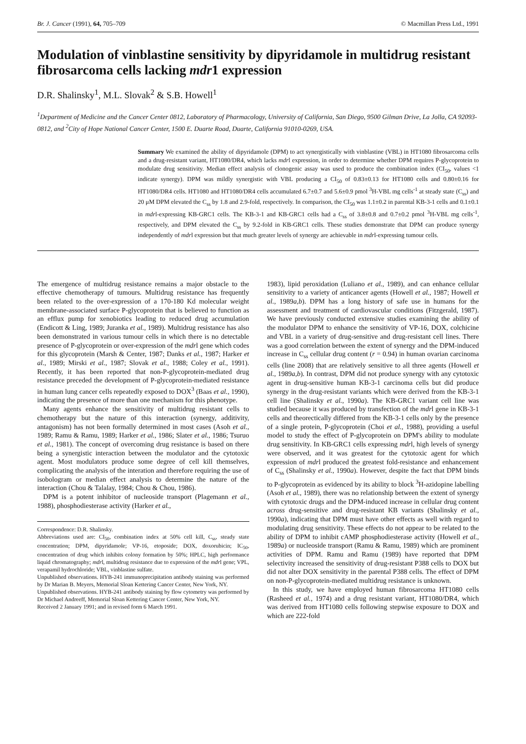Br. J. Cancer (1991), 64, 705–709 © Macmillan Press Ltd., 1991
Modulation of vinblastine sensitivity by dipyridamole in multidrug resistant fibrosarcoma cells lacking mdr1 expression
D.R. Shalinsky<sup>1</sup>, M.L. Slovak<sup>2</sup> & S.B. Howell<sup>1</sup>
<sup>1</sup> Department of Medicine and the Cancer Center 0812, Laboratory of Pharmacology, University of California, San Diego, 9500 Gilman Drive, La Jolla, CA 92093-0812, and <sup>2</sup>City of Hope National Cancer Center, 1500 E. Duarte Road, Duarte, California 91010-0269, USA.
Summary We examined the ability of dipyridamole (DPM) to act synergistically with vinblastine (VBL) in HT1080 fibrosarcoma cells and a drug-resistant variant, HT1080/DR4, which lacks mdrl expression, in order to determine whether DPM requires P-glycoprotein to modulate drug sensitivity. Median effect analysis of clonogenic assay was used to produce the combination index (CI<sub>50</sub>, values <1 indicate synergy). DPM was mildly synergistic with VBL producing a CI<sub>50</sub> of 0.83±0.13 for HT1080 cells and 0.80±0.16 for HT1080/DR4 cells. HT1080 and HT1080/DR4 cells accumulated 6.7±0.7 and 5.6±0.9 pmol <sup>3</sup>H-VBL mg cells<sup>-1</sup> at steady state (C<sub>ss</sub>) and 20 μM DPM elevated the C<sub>ss</sub> by 1.8 and 2.9-fold, respectively. In comparison, the CI<sub>50</sub> was 1.1±0.2 in parental KB-3-1 cells and 0.1±0.1 in mdrl-expressing KB-GRC1 cells. The KB-3-1 and KB-GRC1 cells had a C<sub>ss</sub> of 3.8±0.8 and 0.7±0.2 pmol <sup>3</sup>H-VBL mg cells<sup>-1</sup>, respectively, and DPM elevated the C<sub>ss</sub> by 9.2-fold in KB-GRC1 cells. These studies demonstrate that DPM can produce synergy independently of mdrl expression but that much greater levels of synergy are achievable in mdrl-expressing tumour cells.
The emergence of multidrug resistance remains a major obstacle to the effective chemotherapy of tumours. Multidrug resistance has frequently been related to the over-expression of a 170-180 Kd molecular weight membrane-associated surface P-glycoprotein that is believed to function as an efflux pump for xenobiotics leading to reduced drug accumulation (Endicott & Ling, 1989; Juranka et al., 1989). Multidrug resistance has also been demonstrated in various tumour cells in which there is no detectable presence of P-glycoprotein or over-expression of the mdrl gene which codes for this glycoprotein (Marsh & Center, 1987; Danks et al., 1987; Harker et al., 1989; Mirski et al., 1987; Slovak et al., 1988; Coley et al., 1991). Recently, it has been reported that non-P-glycoprotein-mediated drug resistance preceded the development of P-glycoprotein-mediated resistance in human lung cancer cells repeatedly exposed to DOX<sup>3</sup> (Baas et al., 1990), indicating the presence of more than one mechanism for this phenotype.
Many agents enhance the sensitivity of multidrug resistant cells to chemotherapy but the nature of this interaction (synergy, additivity, antagonism) has not been formally determined in most cases (Asoh et al., 1989; Ramu & Ramu, 1989; Harker et al., 1986; Slater et al., 1986; Tsuruo et al., 1981). The concept of overcoming drug resistance is based on there being a synergistic interaction between the modulator and the cytotoxic agent. Most modulators produce some degree of cell kill themselves, complicating the analysis of the interation and therefore requiring the use of isobologram or median effect analysis to determine the nature of the interaction (Chou & Talalay, 1984; Chou & Chou, 1986).
DPM is a potent inhibitor of nucleoside transport (Plagemann et al., 1988), phosphodiesterase activity (Harker et al.,
Correspondence: D.R. Shalinsky.
Abbreviations used are: CI<sub>50</sub>, combination index at 50% cell kill, C<sub>ss</sub>, steady state concentration; DPM, dipyridamole; VP-16, etoposide; DOX, doxorubicin; IC<sub>50</sub>, concentration of drug which inhibits colony formation by 50%; HPLC, high performance liquid chromatography; mdrl, multidrug resistance due to expression of the mdrl gene; VPL, verapamil hydrochloride; VBL, vinblastine sulfate.
Unpublished observations. HYB-241 immunoprecipitation antibody staining was performed by Dr Marian B. Meyers, Memorial Sloan Kettering Cancer Center, New York, NY.
Unpublished observations. HYB-241 antibody staining by flow cytometry was performed by Dr Michael Andreeff, Memorial Sloan Kettering Cancer Center, New York, NY.
Received 2 January 1991; and in revised form 6 March 1991.
1983), lipid peroxidation (Luliano et al., 1989), and can enhance cellular sensitivity to a variety of anticancer agents (Howell et al., 1987; Howell et al., 1989a,b). DPM has a long history of safe use in humans for the assessment and treatment of cardiovascular conditions (Fitzgerald, 1987). We have previously conducted extensive studies examining the ability of the modulator DPM to enhance the sensitivity of VP-16, DOX, colchicine and VBL in a variety of drug-sensitive and drug-resistant cell lines. There was a good correlation between the extent of synergy and the DPM-induced increase in C<sub>ss</sub> cellular drug content (r = 0.94) in human ovarian carcinoma cells (line 2008) that are relatively sensitive to all three agents (Howell et al., 1989a,b). In contrast, DPM did not produce synergy with any cytotoxic agent in drug-sensitive human KB-3-1 carcinoma cells but did produce synergy in the drug-resistant variants which were derived from the KB-3-1 cell line (Shalinsky et al., 1990a). The KB-GRC1 variant cell line was studied because it was produced by transfection of the mdrl gene in KB-3-1 cells and theorectically differed from the KB-3-1 cells only by the presence of a single protein, P-glycoprotein (Choi et al., 1988), providing a useful model to study the effect of P-glycoprotein on DPM's ability to modulate drug sensitivity. In KB-GRC1 cells expressing mdrl, high levels of synergy were observed, and it was greatest for the cytotoxic agent for which expression of mdrl produced the greatest fold-resistance and enhancement of C<sub>ss</sub> (Shalinsky et al., 1990a). However, despite the fact that DPM binds to P-glycoprotein as evidenced by its ability to block <sup>3</sup>H-azidopine labelling (Asoh et al., 1989), there was no relationship between the extent of synergy with cytotoxic drugs and the DPM-induced increase in cellular drug content across drug-sensitive and drug-resistant KB variants (Shalinsky et al., 1990a), indicating that DPM must have other effects as well with regard to modulating drug sensitivity. These effects do not appear to be related to the ability of DPM to inhibit cAMP phosphodiesterase activity (Howell et al., 1989a) or nucleoside transport (Ramu & Ramu, 1989) which are prominent activities of DPM. Ramu and Ramu (1989) have reported that DPM selectivity increased the sensitivity of drug-resistant P388 cells to DOX but did not alter DOX sensitivity in the parental P388 cells. The effect of DPM on non-P-glycoprotein-mediated multidrug resistance is unknown.
In this study, we have employed human fibrosarcoma HT1080 cells (Rasheed et al., 1974) and a drug resistant variant, HT1080/DR4, which was derived from HT1080 cells following stepwise exposure to DOX and which are 222-fold